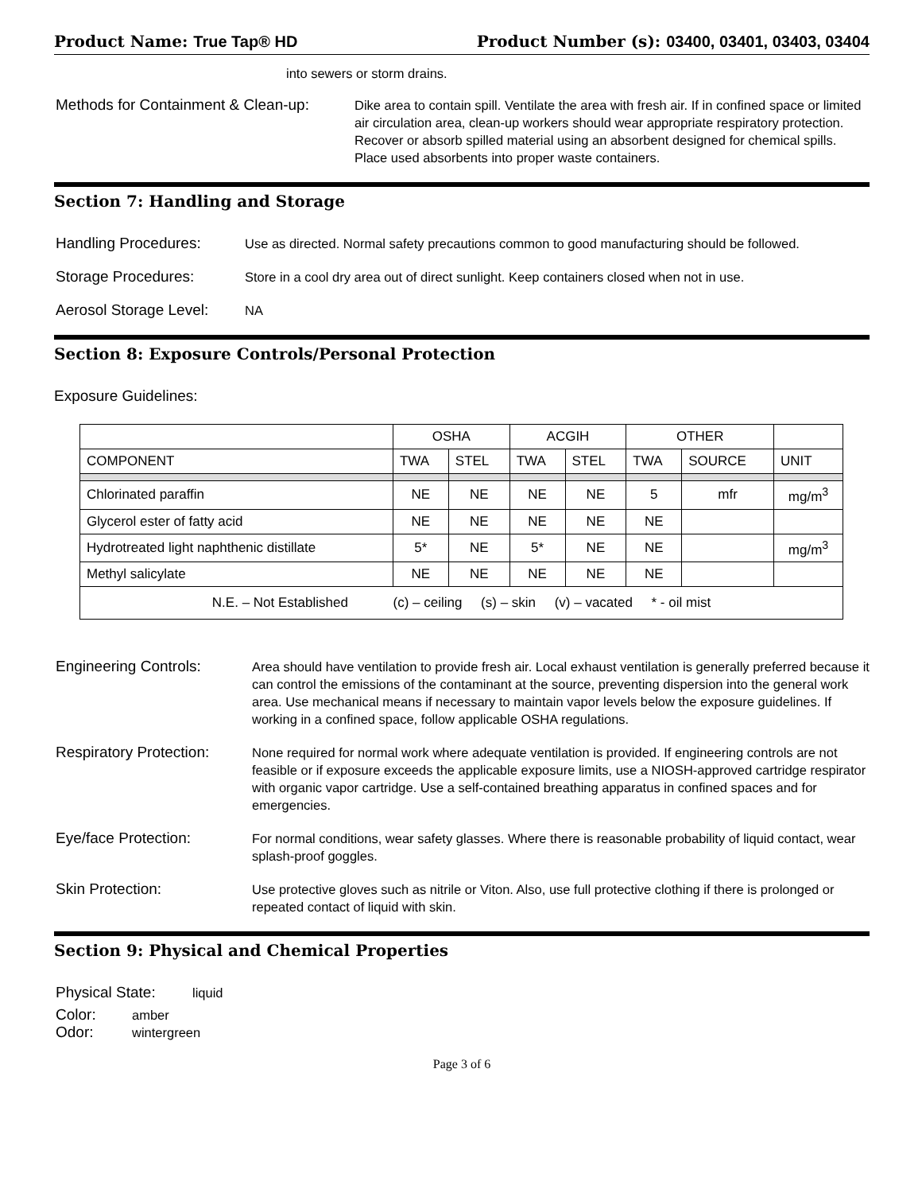Product Name: True Tap® HD Product Number (s): 03400, 03401, 03403, 03404
into sewers or storm drains.
Methods for Containment & Clean-up:
Dike area to contain spill. Ventilate the area with fresh air. If in confined space or limited air circulation area, clean-up workers should wear appropriate respiratory protection. Recover or absorb spilled material using an absorbent designed for chemical spills. Place used absorbents into proper waste containers.
Section 7: Handling and Storage
Handling Procedures:
Use as directed. Normal safety precautions common to good manufacturing should be followed.
Storage Procedures:
Store in a cool dry area out of direct sunlight. Keep containers closed when not in use.
Aerosol Storage Level:
NA
Section 8: Exposure Controls/Personal Protection
Exposure Guidelines:
| | OSHA | | ACGIH | | OTHER | | |
| COMPONENT | TWA | STEL | TWA | STEL | TWA | SOURCE | UNIT |
| Chlorinated paraffin | NE | NE | NE | NE | 5 | mfr | mg/m<sup>3</sup> |
| Glycerol ester of fatty acid | NE | NE | NE | NE | NE | | |
| Hydrotreated light naphthenic distillate | 5* | NE | 5* | NE | NE | | mg/m<sup>3</sup> |
| Methyl salicylate | NE | NE | NE | NE | NE | | |
| N.E. – Not Established (c) – ceiling (s) – skin (v) – vacated * - oil mist | | | | | | | |
Engineering Controls:
Area should have ventilation to provide fresh air. Local exhaust ventilation is generally preferred because it can control the emissions of the contaminant at the source, preventing dispersion into the general work area. Use mechanical means if necessary to maintain vapor levels below the exposure guidelines. If working in a confined space, follow applicable OSHA regulations.
Respiratory Protection:
None required for normal work where adequate ventilation is provided. If engineering controls are not feasible or if exposure exceeds the applicable exposure limits, use a NIOSH-approved cartridge respirator with organic vapor cartridge. Use a self-contained breathing apparatus in confined spaces and for emergencies.
Eye/face Protection:
For normal conditions, wear safety glasses. Where there is reasonable probability of liquid contact, wear splash-proof goggles.
Skin Protection:
Use protective gloves such as nitrile or Viton. Also, use full protective clothing if there is prolonged or repeated contact of liquid with skin.
Section 9: Physical and Chemical Properties
Physical State:
liquid
Color:
amber
Odor:
wintergreen
Page 3 of 6